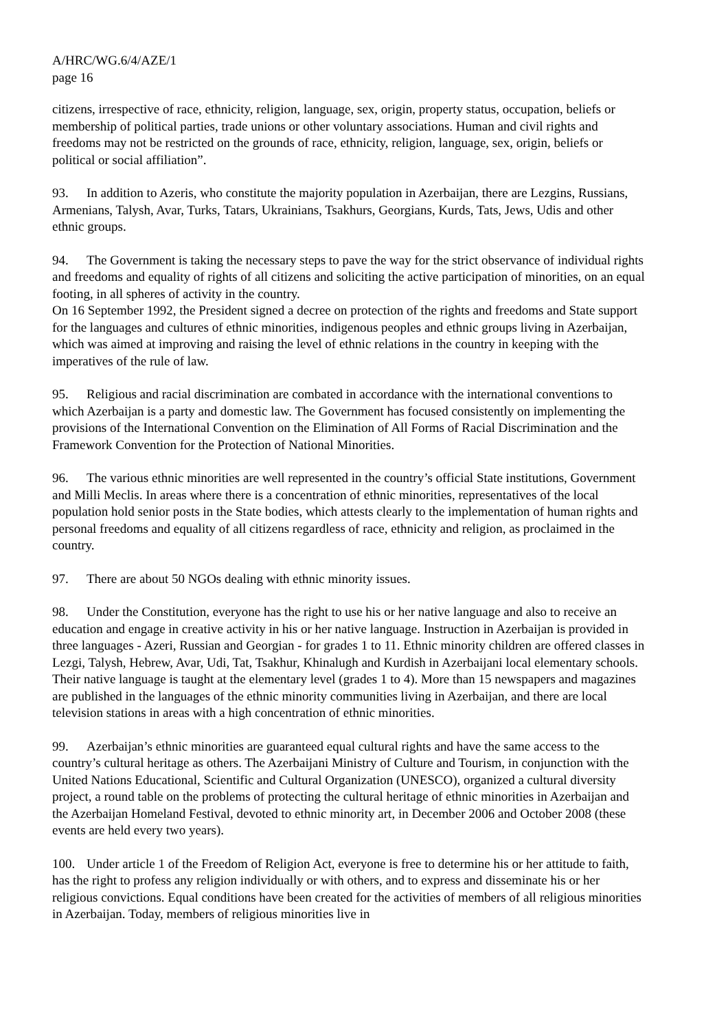A/HRC/WG.6/4/AZE/1
page 16
citizens, irrespective of race, ethnicity, religion, language, sex, origin, property status, occupation, beliefs or membership of political parties, trade unions or other voluntary associations. Human and civil rights and freedoms may not be restricted on the grounds of race, ethnicity, religion, language, sex, origin, beliefs or political or social affiliation”.
93. In addition to Azeris, who constitute the majority population in Azerbaijan, there are Lezgins, Russians, Armenians, Talysh, Avar, Turks, Tatars, Ukrainians, Tsakhurs, Georgians, Kurds, Tats, Jews, Udis and other ethnic groups.
94. The Government is taking the necessary steps to pave the way for the strict observance of individual rights and freedoms and equality of rights of all citizens and soliciting the active participation of minorities, on an equal footing, in all spheres of activity in the country.
On 16 September 1992, the President signed a decree on protection of the rights and freedoms and State support for the languages and cultures of ethnic minorities, indigenous peoples and ethnic groups living in Azerbaijan, which was aimed at improving and raising the level of ethnic relations in the country in keeping with the imperatives of the rule of law.
95. Religious and racial discrimination are combated in accordance with the international conventions to which Azerbaijan is a party and domestic law. The Government has focused consistently on implementing the provisions of the International Convention on the Elimination of All Forms of Racial Discrimination and the Framework Convention for the Protection of National Minorities.
96. The various ethnic minorities are well represented in the country’s official State institutions, Government and Milli Meclis. In areas where there is a concentration of ethnic minorities, representatives of the local population hold senior posts in the State bodies, which attests clearly to the implementation of human rights and personal freedoms and equality of all citizens regardless of race, ethnicity and religion, as proclaimed in the country.
97. There are about 50 NGOs dealing with ethnic minority issues.
98. Under the Constitution, everyone has the right to use his or her native language and also to receive an education and engage in creative activity in his or her native language. Instruction in Azerbaijan is provided in three languages - Azeri, Russian and Georgian - for grades 1 to 11. Ethnic minority children are offered classes in Lezgi, Talysh, Hebrew, Avar, Udi, Tat, Tsakhur, Khinalugh and Kurdish in Azerbaijani local elementary schools. Their native language is taught at the elementary level (grades 1 to 4). More than 15 newspapers and magazines are published in the languages of the ethnic minority communities living in Azerbaijan, and there are local television stations in areas with a high concentration of ethnic minorities.
99. Azerbaijan’s ethnic minorities are guaranteed equal cultural rights and have the same access to the country’s cultural heritage as others. The Azerbaijani Ministry of Culture and Tourism, in conjunction with the United Nations Educational, Scientific and Cultural Organization (UNESCO), organized a cultural diversity project, a round table on the problems of protecting the cultural heritage of ethnic minorities in Azerbaijan and the Azerbaijan Homeland Festival, devoted to ethnic minority art, in December 2006 and October 2008 (these events are held every two years).
100. Under article 1 of the Freedom of Religion Act, everyone is free to determine his or her attitude to faith, has the right to profess any religion individually or with others, and to express and disseminate his or her religious convictions. Equal conditions have been created for the activities of members of all religious minorities in Azerbaijan. Today, members of religious minorities live in